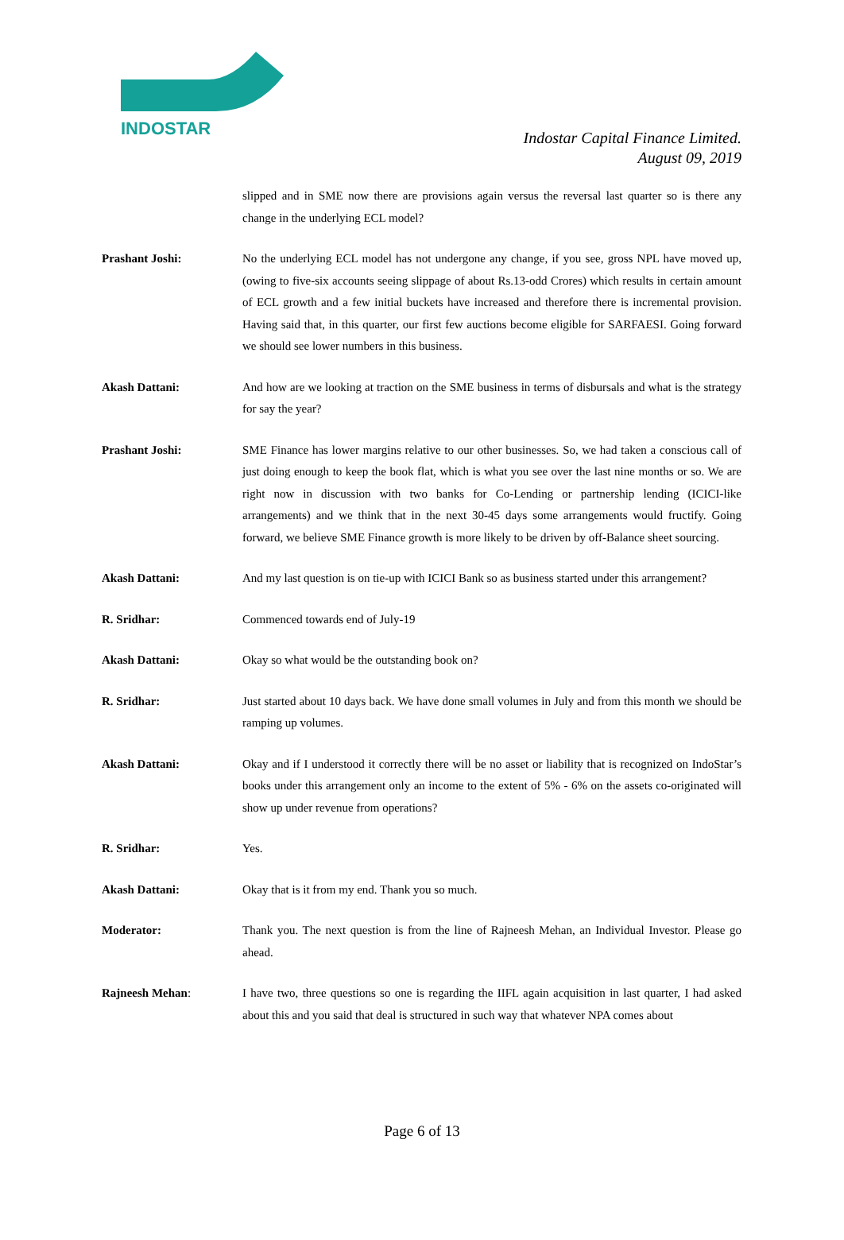INDOSTAR
Indostar Capital Finance Limited.
August 09, 2019
slipped and in SME now there are provisions again versus the reversal last quarter so is there any change in the underlying ECL model?
Prashant Joshi: No the underlying ECL model has not undergone any change, if you see, gross NPL have moved up, (owing to five-six accounts seeing slippage of about Rs.13-odd Crores) which results in certain amount of ECL growth and a few initial buckets have increased and therefore there is incremental provision. Having said that, in this quarter, our first few auctions become eligible for SARFAESI. Going forward we should see lower numbers in this business.
Akash Dattani: And how are we looking at traction on the SME business in terms of disbursals and what is the strategy for say the year?
Prashant Joshi: SME Finance has lower margins relative to our other businesses. So, we had taken a conscious call of just doing enough to keep the book flat, which is what you see over the last nine months or so. We are right now in discussion with two banks for Co-Lending or partnership lending (ICICI-like arrangements) and we think that in the next 30-45 days some arrangements would fructify. Going forward, we believe SME Finance growth is more likely to be driven by off-Balance sheet sourcing.
Akash Dattani: And my last question is on tie-up with ICICI Bank so as business started under this arrangement?
R. Sridhar: Commenced towards end of July-19
Akash Dattani: Okay so what would be the outstanding book on?
R. Sridhar: Just started about 10 days back. We have done small volumes in July and from this month we should be ramping up volumes.
Akash Dattani: Okay and if I understood it correctly there will be no asset or liability that is recognized on IndoStar’s books under this arrangement only an income to the extent of 5% - 6% on the assets co-originated will show up under revenue from operations?
R. Sridhar: Yes.
Akash Dattani: Okay that is it from my end. Thank you so much.
Moderator: Thank you. The next question is from the line of Rajneesh Mehan, an Individual Investor. Please go ahead.
Rajneesh Mehan: I have two, three questions so one is regarding the IIFL again acquisition in last quarter, I had asked about this and you said that deal is structured in such way that whatever NPA comes about
Page 6 of 13